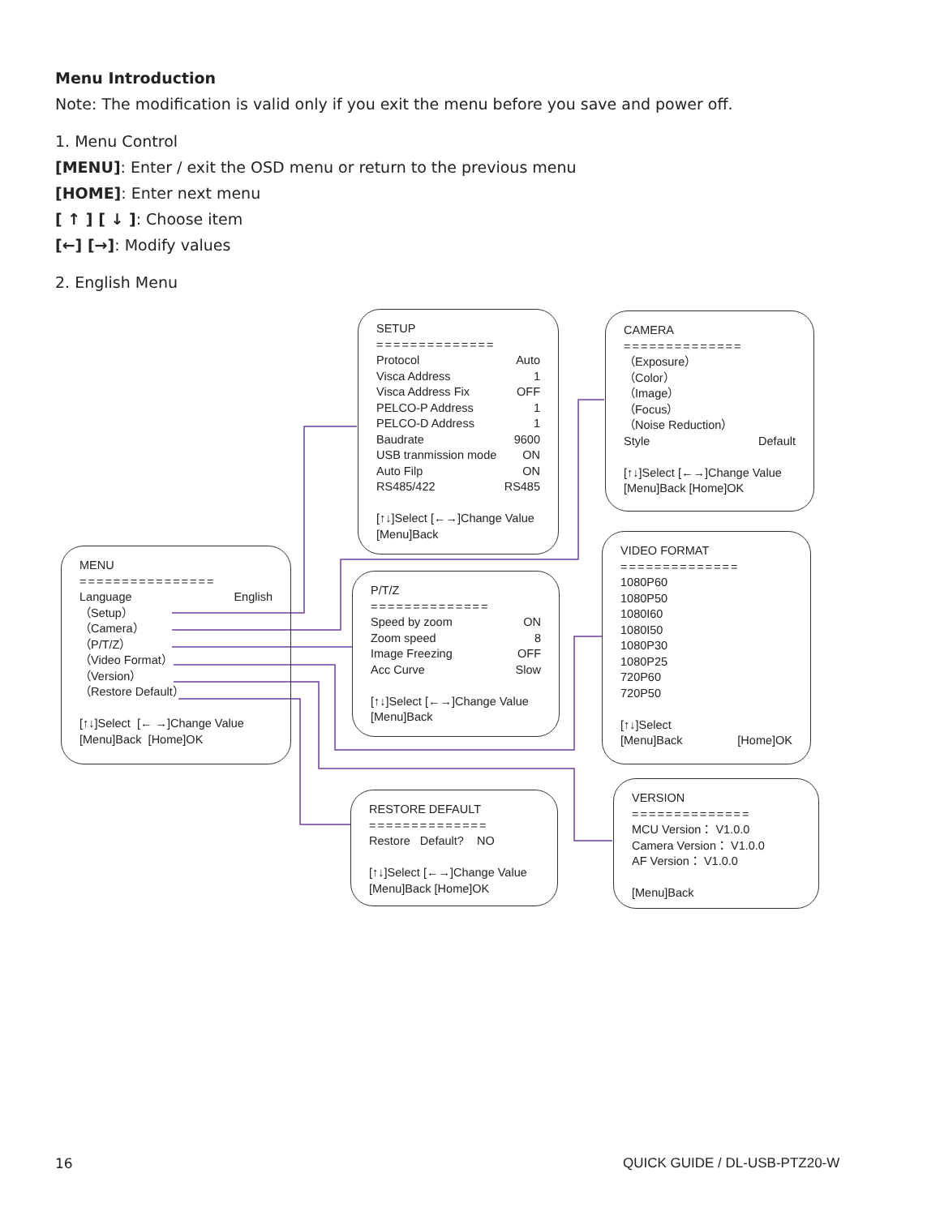Menu Introduction
Note: The modification is valid only if you exit the menu before you save and power off.
1. Menu Control
[MENU]: Enter / exit the OSD menu or return to the previous menu
[HOME]: Enter next menu
[ ↑ ] [ ↓ ]: Choose item
[←] [→]: Modify values
2. English Menu
MENU
================
Language English
（Setup）
（Camera）
（P/T/Z）
（Video Format）
（Version）
（Restore Default）
[↑↓]Select [← →]Change Value
[Menu]Back [Home]OK
SETUP
==============
Protocol Auto
Visca Address 1
Visca Address Fix OFF
PELCO-P Address 1
PELCO-D Address 1
Baudrate 9600
USB tranmission mode ON
Auto Filp ON
RS485/422 RS485
[↑↓]Select [←→]Change Value
[Menu]Back
CAMERA
==============
（Exposure）
（Color）
（Image）
（Focus）
（Noise Reduction）
Style Default
[↑↓]Select [←→]Change Value
[Menu]Back [Home]OK
P/T/Z
==============
Speed by zoom ON
Zoom speed 8
Image Freezing OFF
Acc Curve Slow
[↑↓]Select [←→]Change Value
[Menu]Back
VIDEO FORMAT
==============
1080P60
1080P50
1080I60
1080I50
1080P30
1080P25
720P60
720P50
[↑↓]Select
[Menu]Back [Home]OK
RESTORE DEFAULT
==============
Restore Default? NO
[↑↓]Select [←→]Change Value
[Menu]Back [Home]OK
VERSION
==============
MCU Version： V1.0.0
Camera Version： V1.0.0
AF Version： V1.0.0
[Menu]Back
16 QUICK GUIDE / DL-USB-PTZ20-W